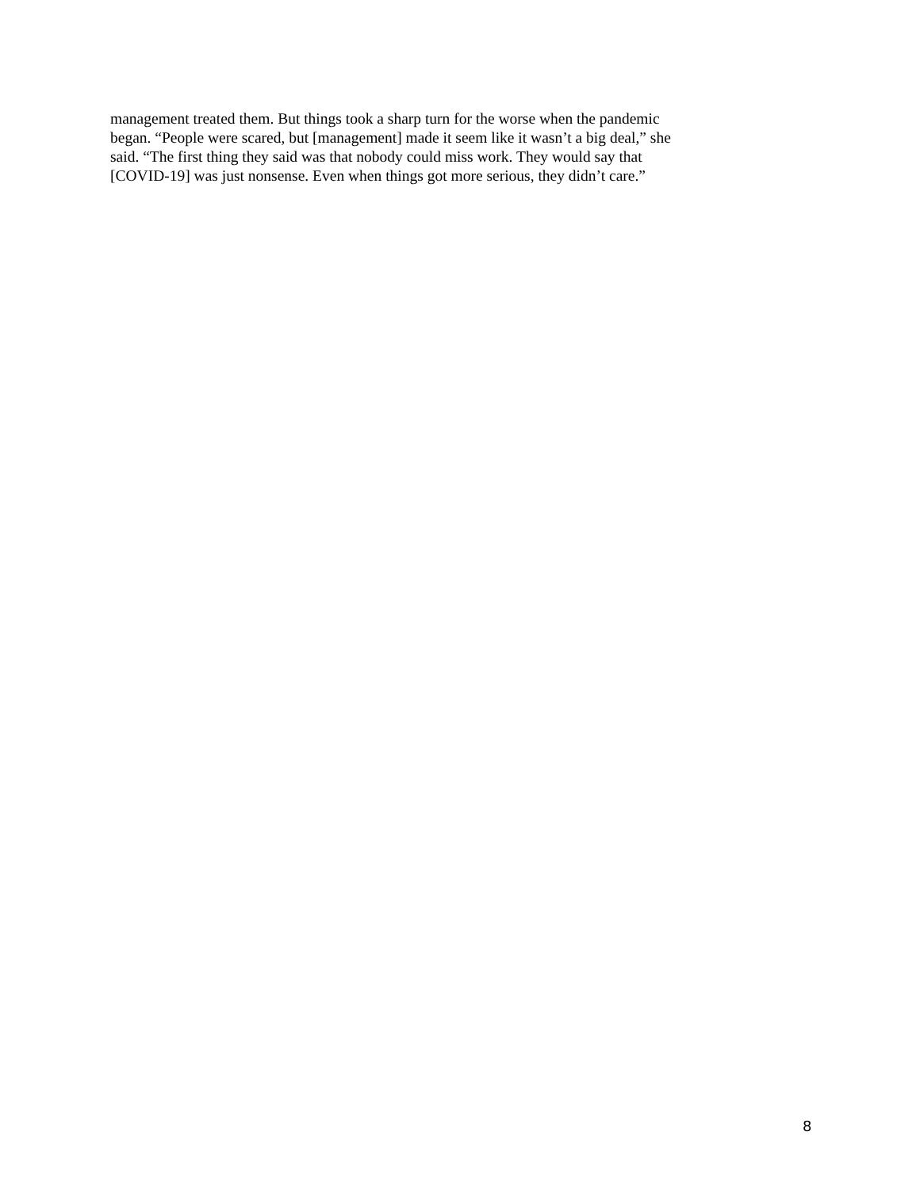management treated them. But things took a sharp turn for the worse when the pandemic
began. “People were scared, but [management] made it seem like it wasn’t a big deal,” she
said. “The first thing they said was that nobody could miss work. They would say that
[COVID-19] was just nonsense. Even when things got more serious, they didn’t care.”
8